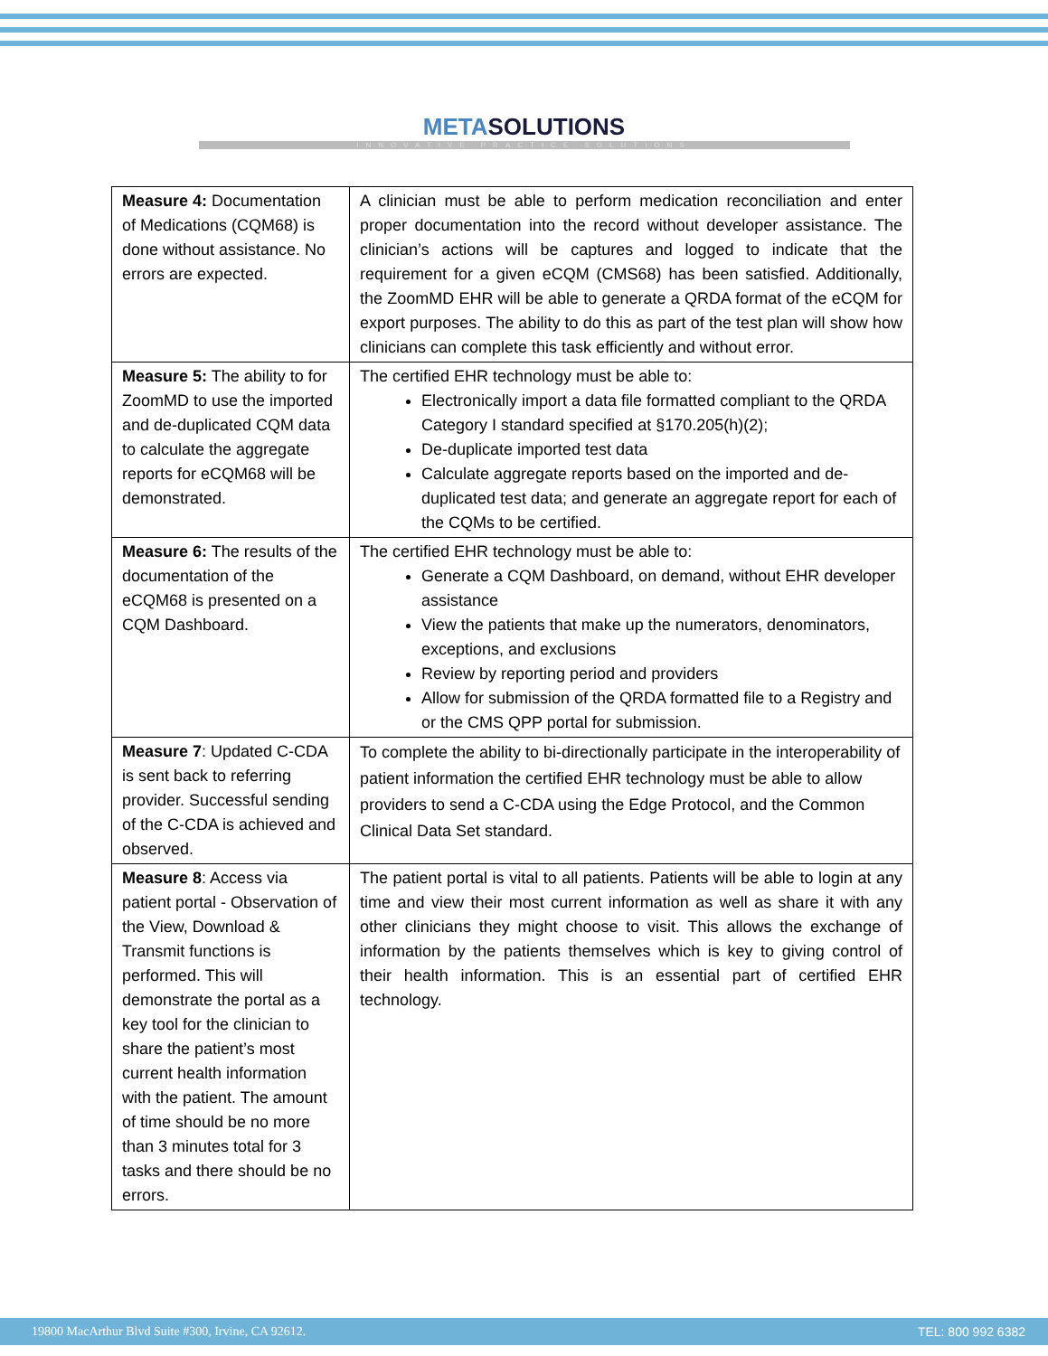METASOLUTIONS
INNOVATIVE PRACTICE SOLUTIONS
| Measure 4: Documentation of Medications (CQM68) is done without assistance. No errors are expected. | A clinician must be able to perform medication reconciliation and enter proper documentation into the record without developer assistance. The clinician’s actions will be captures and logged to indicate that the requirement for a given eCQM (CMS68) has been satisfied. Additionally, the ZoomMD EHR will be able to generate a QRDA format of the eCQM for export purposes. The ability to do this as part of the test plan will show how clinicians can complete this task efficiently and without error. |
| Measure 5: The ability to for ZoomMD to use the imported and de-duplicated CQM data to calculate the aggregate reports for eCQM68 will be demonstrated. | The certified EHR technology must be able to: Electronically import a data file formatted compliant to the QRDA Category I standard specified at §170.205(h)(2); De-duplicate imported test data Calculate aggregate reports based on the imported and de-duplicated test data; and generate an aggregate report for each of the CQMs to be certified. |
| Measure 6: The results of the documentation of the eCQM68 is presented on a CQM Dashboard. | The certified EHR technology must be able to: Generate a CQM Dashboard, on demand, without EHR developer assistance View the patients that make up the numerators, denominators, exceptions, and exclusions Review by reporting period and providers Allow for submission of the QRDA formatted file to a Registry and or the CMS QPP portal for submission. |
| Measure 7 : Updated C-CDA is sent back to referring provider. Successful sending of the C-CDA is achieved and observed. | To complete the ability to bi-directionally participate in the interoperability of patient information the certified EHR technology must be able to allow providers to send a C-CDA using the Edge Protocol, and the Common Clinical Data Set standard. |
| Measure 8 : Access via patient portal - Observation of the View, Download & Transmit functions is performed. This will demonstrate the portal as a key tool for the clinician to share the patient’s most current health information with the patient. The amount of time should be no more than 3 minutes total for 3 tasks and there should be no errors. | The patient portal is vital to all patients. Patients will be able to login at any time and view their most current information as well as share it with any other clinicians they might choose to visit. This allows the exchange of information by the patients themselves which is key to giving control of their health information. This is an essential part of certified EHR technology. |
19800 MacArthur Blvd Suite #300, Irvine, CA 92612. TEL: 800 992 6382